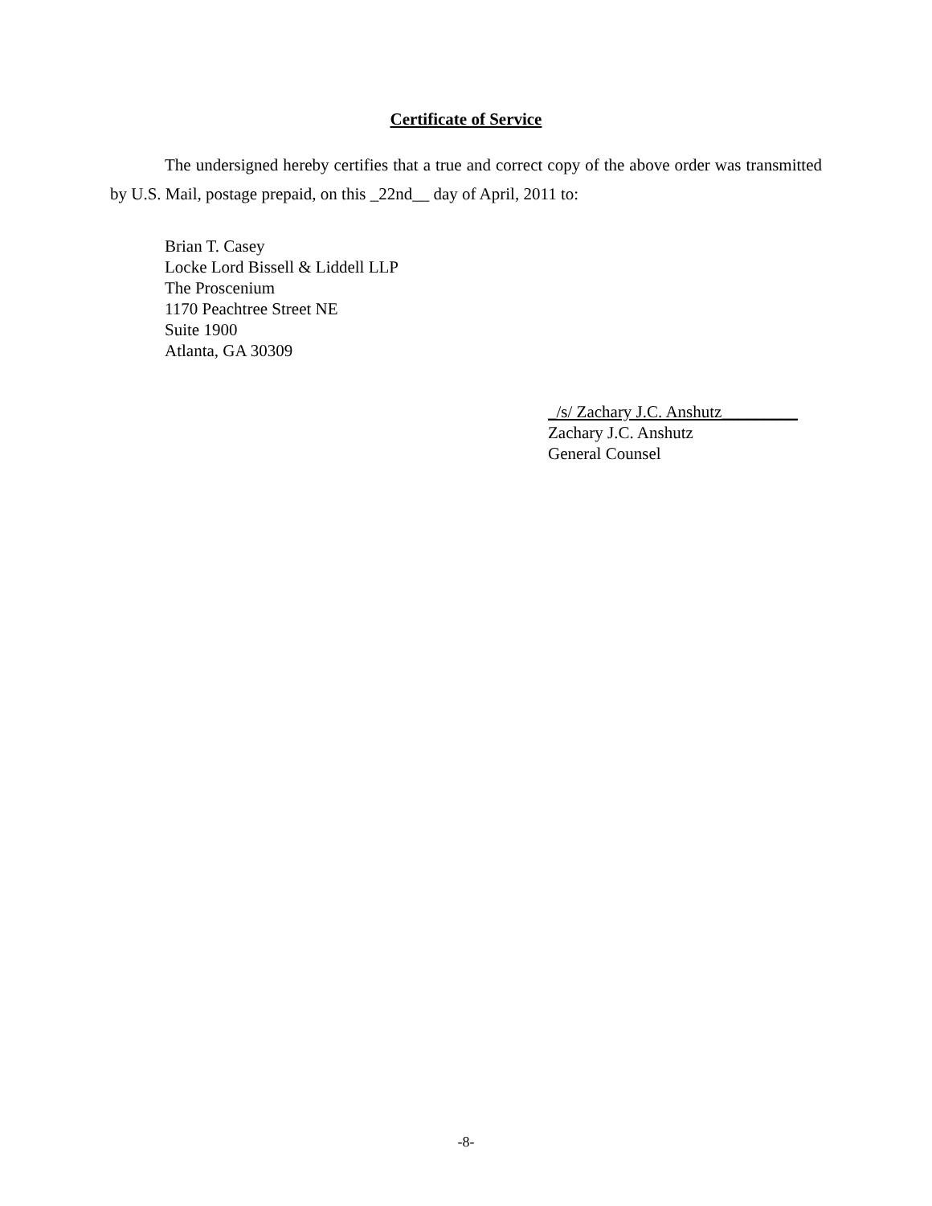Certificate of Service
The undersigned hereby certifies that a true and correct copy of the above order was transmitted by U.S. Mail, postage prepaid, on this _22nd__ day of April, 2011 to:
Brian T. Casey
Locke Lord Bissell & Liddell LLP
The Proscenium
1170 Peachtree Street NE
Suite 1900
Atlanta, GA 30309
_/s/ Zachary J.C. Anshutz_________
Zachary J.C. Anshutz
General Counsel
-8-